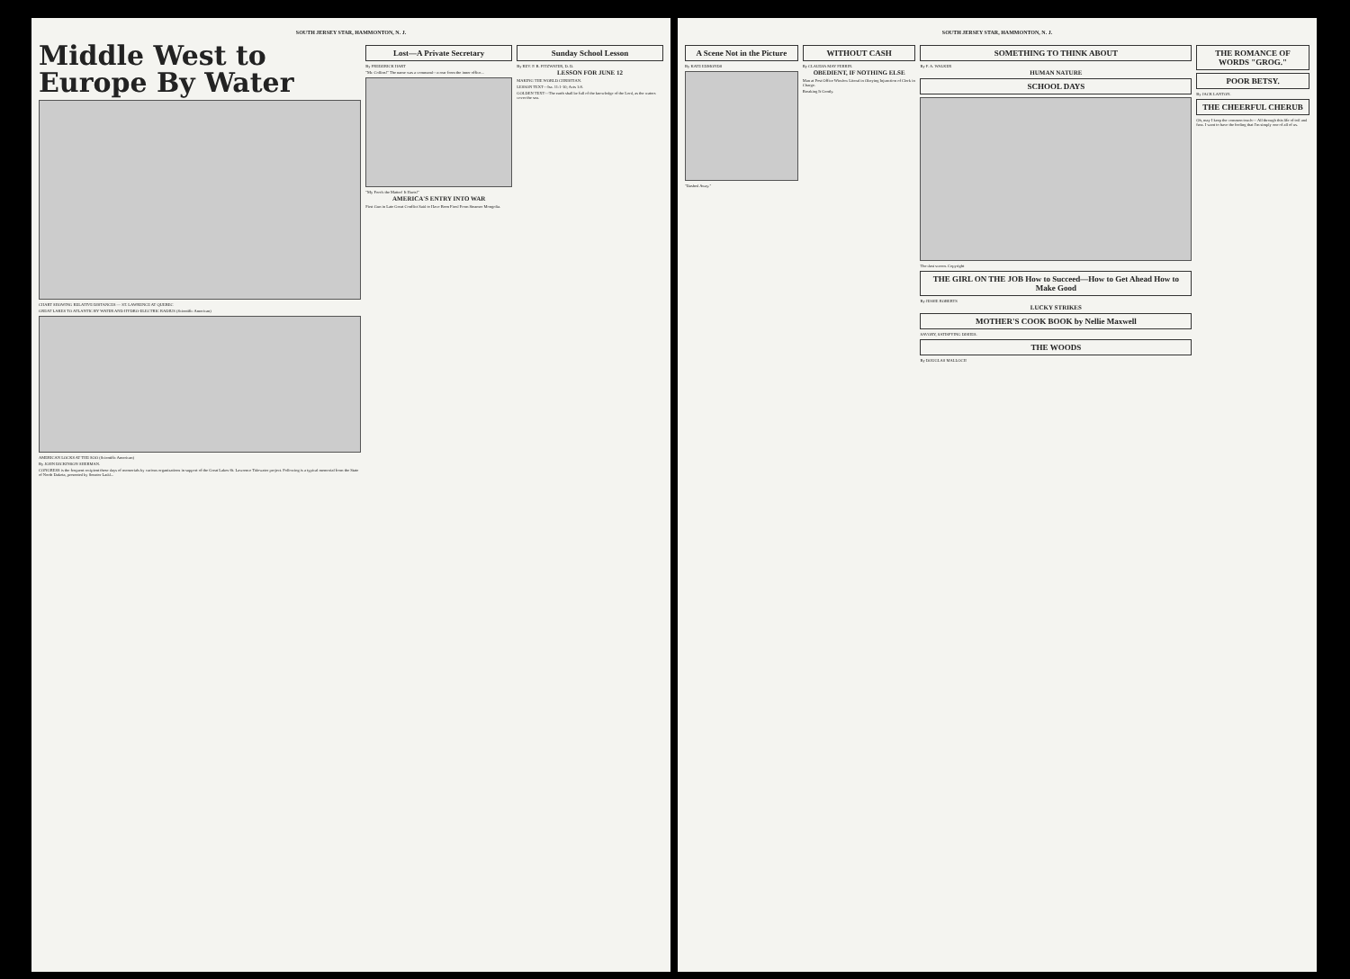SOUTH JERSEY STAR, HAMMONTON, N. J.
Middle West to Europe By Water
CHART SHOWING RELATIVE DISTANCES — ST. LAWRENCE AT QUEBEC
GREAT LAKES TO ATLANTIC BY WATER AND HYDRO-ELECTRIC RADIUS (Scientific American)
AMERICAN LOCKS AT THE SOO (Scientific American)
By JOHN DICKINSON SHERMAN.
CONGRESS is the frequent recipient these days of memorials by various organizations in support of the Great Lakes-St. Lawrence Tidewater project. Following is a typical memorial from the State of North Dakota, presented by Senator Ladd...
Lost—A Private Secretary
By FREDERICK HART
"Mr. Collins!" The name was a command—a roar from the inner office...
"My Foot's the Matter! It Hurts!"
AMERICA'S ENTRY INTO WAR
First Gun in Late Great Conflict Said to Have Been Fired From Steamer Mongolia.
Sunday School Lesson
By REV. P. B. FITZWATER, D. D.
LESSON FOR JUNE 12
MAKING THE WORLD CHRISTIAN.
LESSON TEXT—Isa. 11:1-10; Acts 1:8.
GOLDEN TEXT—The earth shall be full of the knowledge of the Lord, as the waters cover the sea.
SOUTH JERSEY STAR, HAMMONTON, N. J.
A Scene Not in the Picture
By KATE EDMONDS
"Dashed Away."
WITHOUT CASH
By CLAUDIA MAY FERRIN.
OBEDIENT, IF NOTHING ELSE
Man at Post Office Window Literal in Obeying Injunction of Clerk in Charge.
Breaking It Gently.
SOMETHING TO THINK ABOUT
By F. A. WALKER
HUMAN NATURE
SCHOOL DAYS
The dust screen. Copyright
THE GIRL ON THE JOB How to Succeed—How to Get Ahead How to Make Good
By JESSIE ROBERTS
LUCKY STRIKES
MOTHER'S COOK BOOK by Nellie Maxwell
SAVORY, SATISFYING DISHES.
THE WOODS
By DOUGLAS MALLOCH
THE ROMANCE OF WORDS "GROG."
POOR BETSY.
By JACK LANTON.
THE CHEERFUL CHERUB
Oh, may I keep the common touch— All through this life of toil and fuss. I want to have the feeling that I'm simply one of all of us.